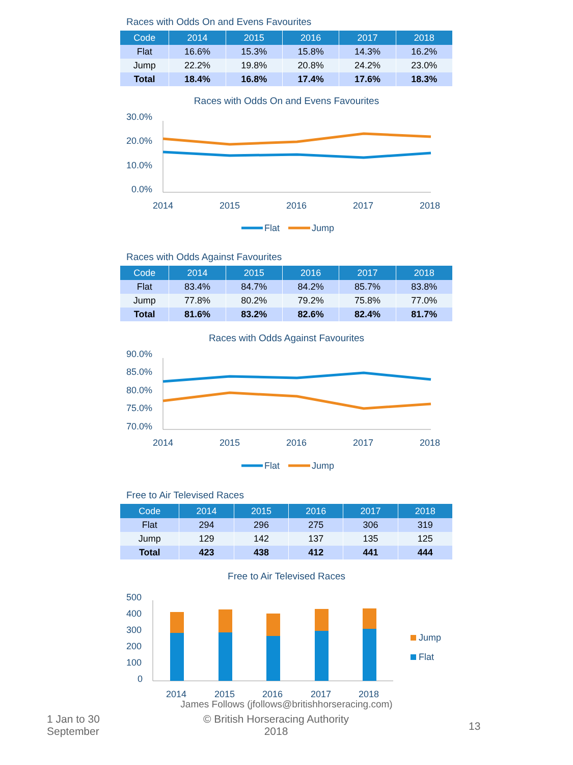Races with Odds On and Evens Favourites
| Code | 2014 | 2015 | 2016 | 2017 | 2018 |
| --- | --- | --- | --- | --- | --- |
| Flat | 16.6% | 15.3% | 15.8% | 14.3% | 16.2% |
| Jump | 22.2% | 19.8% | 20.8% | 24.2% | 23.0% |
| Total | 18.4% | 16.8% | 17.4% | 17.6% | 18.3% |
Races with Odds On and Evens Favourites
30.0%
20.0%
10.0%
0.0%
2014
2015
2016
2017
2018
Flat
Jump
Races with Odds Against Favourites
| Code | 2014 | 2015 | 2016 | 2017 | 2018 |
| --- | --- | --- | --- | --- | --- |
| Flat | 83.4% | 84.7% | 84.2% | 85.7% | 83.8% |
| Jump | 77.8% | 80.2% | 79.2% | 75.8% | 77.0% |
| Total | 81.6% | 83.2% | 82.6% | 82.4% | 81.7% |
Races with Odds Against Favourites
90.0%
85.0%
80.0%
75.0%
70.0%
2014
2015
2016
2017
2018
Flat
Jump
Free to Air Televised Races
| Code | 2014 | 2015 | 2016 | 2017 | 2018 |
| --- | --- | --- | --- | --- | --- |
| Flat | 294 | 296 | 275 | 306 | 319 |
| Jump | 129 | 142 | 137 | 135 | 125 |
| Total | 423 | 438 | 412 | 441 | 444 |
Free to Air Televised Races
500
400
300
200
100
0
2014
2015
2016
2017
2018
Jump
Flat
James Follows (jfollows@britishhorseracing.com)
1 Jan to 30
September
© British Horseracing Authority
2018
13